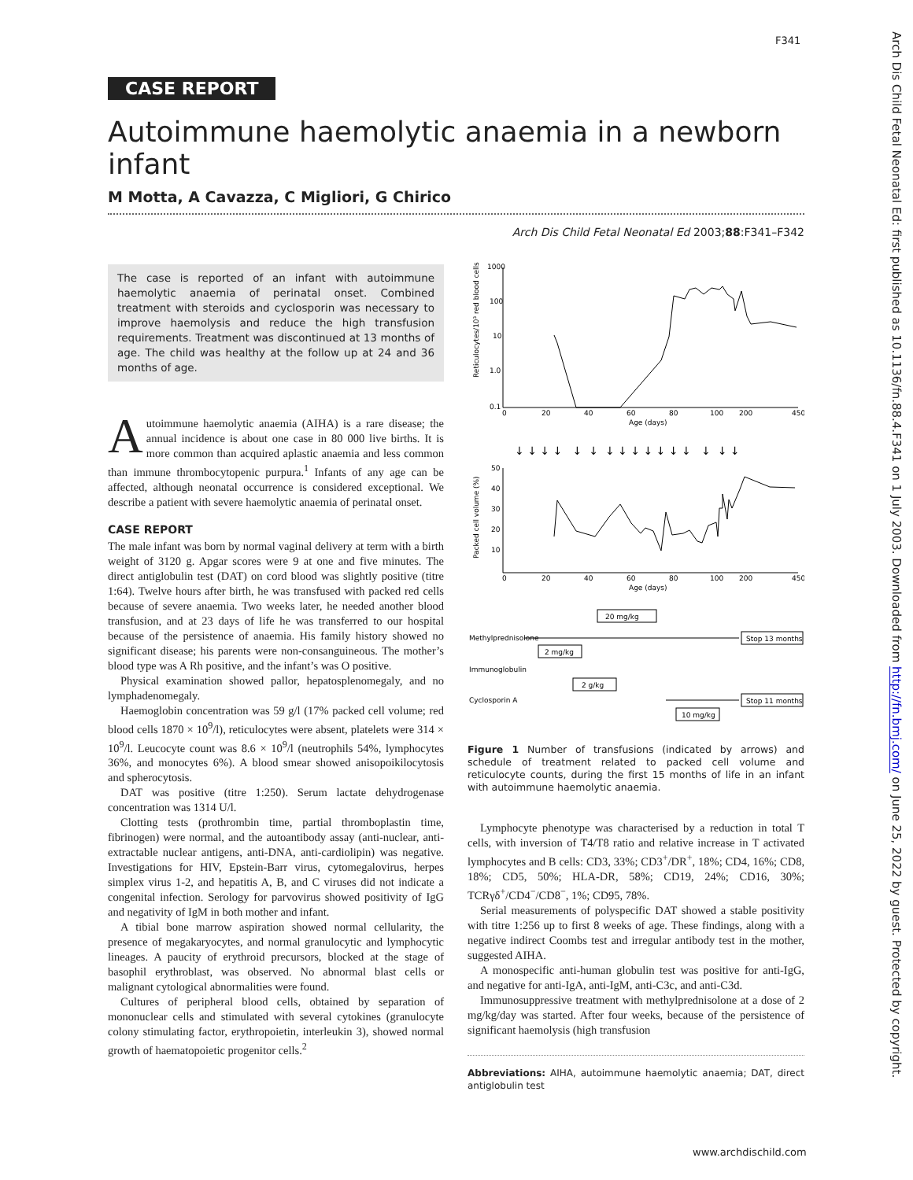F341
CASE REPORT
Autoimmune haemolytic anaemia in a newborn infant
M Motta, A Cavazza, C Migliori, G Chirico
Arch Dis Child Fetal Neonatal Ed 2003;88:F341–F342
The case is reported of an infant with autoimmune haemolytic anaemia of perinatal onset. Combined treatment with steroids and cyclosporin was necessary to improve haemolysis and reduce the high transfusion requirements. Treatment was discontinued at 13 months of age. The child was healthy at the follow up at 24 and 36 months of age.
Autoimmune haemolytic anaemia (AIHA) is a rare disease; the annual incidence is about one case in 80 000 live births. It is more common than acquired aplastic anaemia and less common than immune thrombocytopenic purpura.<sup>1</sup> Infants of any age can be affected, although neonatal occurrence is considered exceptional. We describe a patient with severe haemolytic anaemia of perinatal onset.
CASE REPORT
The male infant was born by normal vaginal delivery at term with a birth weight of 3120 g. Apgar scores were 9 at one and five minutes. The direct antiglobulin test (DAT) on cord blood was slightly positive (titre 1:64). Twelve hours after birth, he was transfused with packed red cells because of severe anaemia. Two weeks later, he needed another blood transfusion, and at 23 days of life he was transferred to our hospital because of the persistence of anaemia. His family history showed no significant disease; his parents were non-consanguineous. The mother’s blood type was A Rh positive, and the infant’s was O positive.
Physical examination showed pallor, hepatosplenomegaly, and no lymphadenomegaly.
Haemoglobin concentration was 59 g/l (17% packed cell volume; red blood cells 1870 × 10<sup>9</sup>/l), reticulocytes were absent, platelets were 314 × 10<sup>9</sup>/l. Leucocyte count was 8.6 × 10<sup>9</sup>/l (neutrophils 54%, lymphocytes 36%, and monocytes 6%). A blood smear showed anisopoikilocytosis and spherocytosis.
DAT was positive (titre 1:250). Serum lactate dehydrogenase concentration was 1314 U/l.
Clotting tests (prothrombin time, partial thromboplastin time, fibrinogen) were normal, and the autoantibody assay (anti-nuclear, anti-extractable nuclear antigens, anti-DNA, anti-cardiolipin) was negative. Investigations for HIV, Epstein-Barr virus, cytomegalovirus, herpes simplex virus 1-2, and hepatitis A, B, and C viruses did not indicate a congenital infection. Serology for parvovirus showed positivity of IgG and negativity of IgM in both mother and infant.
A tibial bone marrow aspiration showed normal cellularity, the presence of megakaryocytes, and normal granulocytic and lymphocytic lineages. A paucity of erythroid precursors, blocked at the stage of basophil erythroblast, was observed. No abnormal blast cells or malignant cytological abnormalities were found.
Cultures of peripheral blood cells, obtained by separation of mononuclear cells and stimulated with several cytokines (granulocyte colony stimulating factor, erythropoietin, interleukin 3), showed normal growth of haematopoietic progenitor cells.<sup>2</sup>
1000
100
10
1.0
0.1
0
20
40
60
80
100
200
450
Age (days)
Reticulocytes/10³ red blood cells
↓ ↓ ↓ ↓ ↓ ↓ ↓ ↓ ↓ ↓ ↓ ↓ ↓ ↓ ↓ ↓
50
40
30
20
10
0
20
40
60
80
100
200
450
Age (days)
Packed cell volume (%)
Methylprednisolone
20 mg/kg
2 mg/kg
Stop 13 months
Immunoglobulin
2 g/kg
Cyclosporin A
Stop 11 months
10 mg/kg
Figure 1 Number of transfusions (indicated by arrows) and schedule of treatment related to packed cell volume and reticulocyte counts, during the first 15 months of life in an infant with autoimmune haemolytic anaemia.
Lymphocyte phenotype was characterised by a reduction in total T cells, with inversion of T4/T8 ratio and relative increase in T activated lymphocytes and B cells: CD3, 33%; CD3<sup>+</sup>/DR<sup>+</sup>, 18%; CD4, 16%; CD8, 18%; CD5, 50%; HLA-DR, 58%; CD19, 24%; CD16, 30%; TCRγδ<sup>+</sup>/CD4<sup>−</sup>/CD8<sup>−</sup>, 1%; CD95, 78%.
Serial measurements of polyspecific DAT showed a stable positivity with titre 1:256 up to first 8 weeks of age. These findings, along with a negative indirect Coombs test and irregular antibody test in the mother, suggested AIHA.
A monospecific anti-human globulin test was positive for anti-IgG, and negative for anti-IgA, anti-IgM, anti-C3c, and anti-C3d.
Immunosuppressive treatment with methylprednisolone at a dose of 2 mg/kg/day was started. After four weeks, because of the persistence of significant haemolysis (high transfusion
Abbreviations: AIHA, autoimmune haemolytic anaemia; DAT, direct antiglobulin test
Arch Dis Child Fetal Neonatal Ed: first published as 10.1136/fn.88.4.F341 on 1 July 2003. Downloaded from http://fn.bmj.com/ on June 25, 2022 by guest. Protected by copyright.
www.archdischild.com